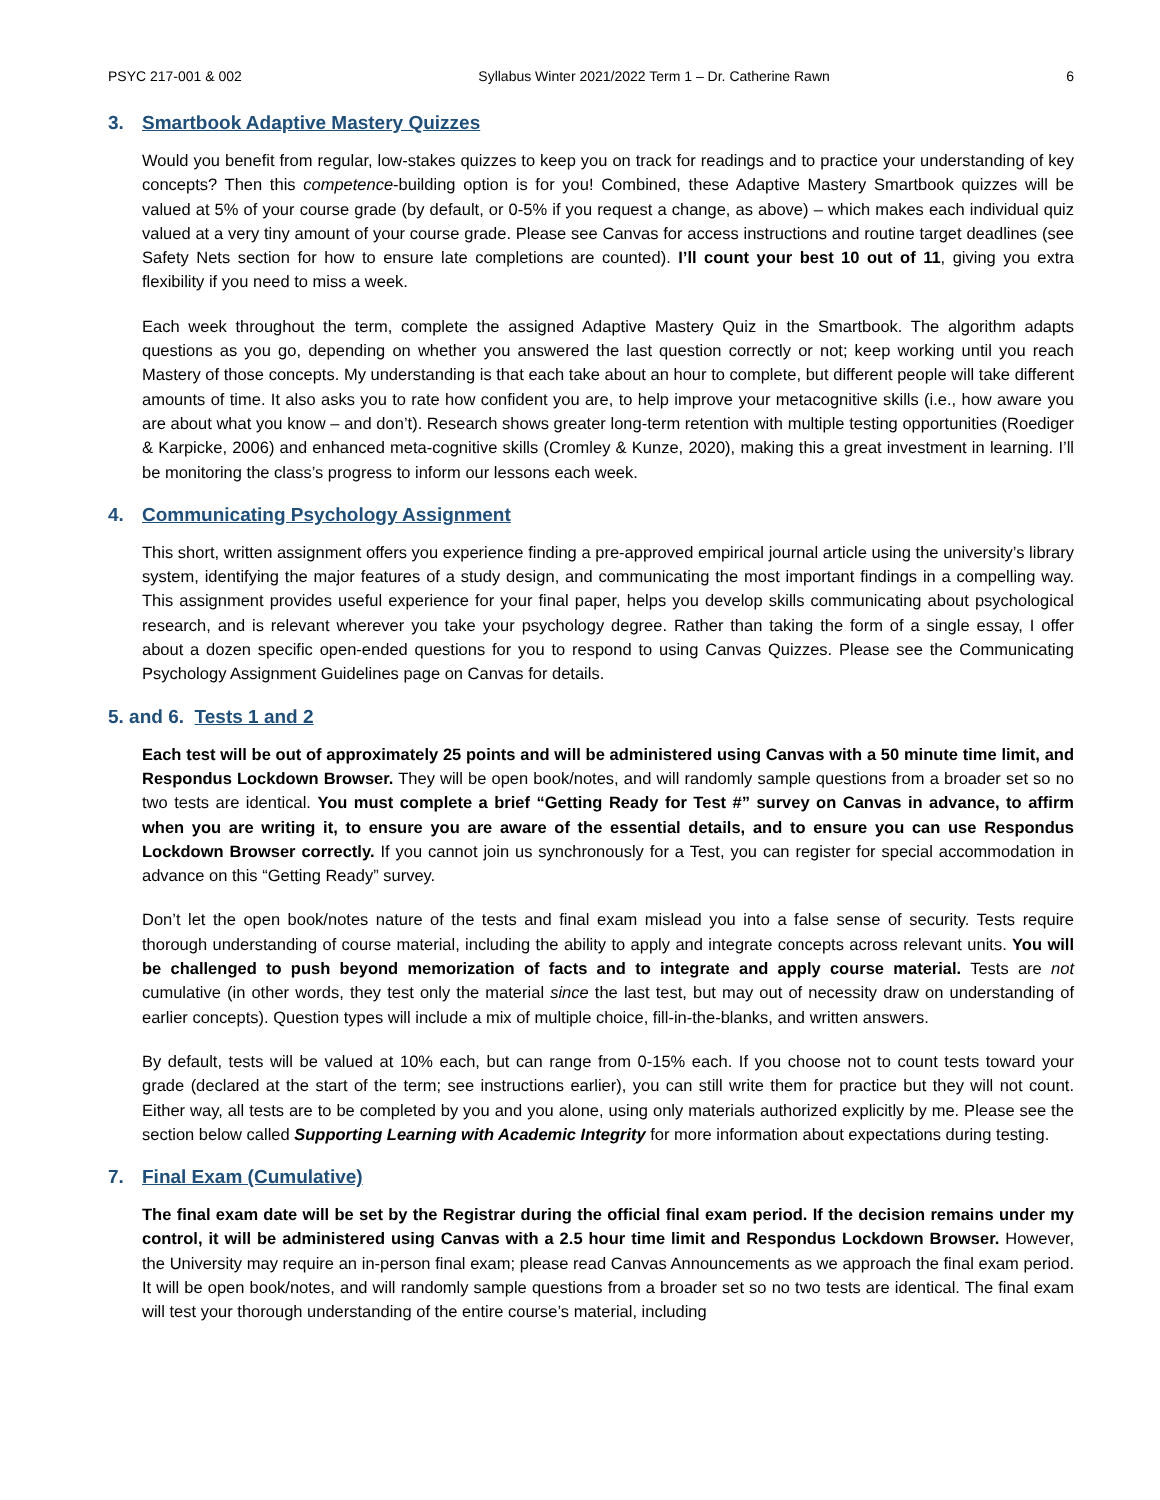PSYC 217-001 & 002 Syllabus Winter 2021/2022 Term 1 – Dr. Catherine Rawn 6
3. Smartbook Adaptive Mastery Quizzes
Would you benefit from regular, low-stakes quizzes to keep you on track for readings and to practice your understanding of key concepts? Then this competence-building option is for you! Combined, these Adaptive Mastery Smartbook quizzes will be valued at 5% of your course grade (by default, or 0-5% if you request a change, as above) – which makes each individual quiz valued at a very tiny amount of your course grade. Please see Canvas for access instructions and routine target deadlines (see Safety Nets section for how to ensure late completions are counted). I’ll count your best 10 out of 11, giving you extra flexibility if you need to miss a week.
Each week throughout the term, complete the assigned Adaptive Mastery Quiz in the Smartbook. The algorithm adapts questions as you go, depending on whether you answered the last question correctly or not; keep working until you reach Mastery of those concepts. My understanding is that each take about an hour to complete, but different people will take different amounts of time. It also asks you to rate how confident you are, to help improve your metacognitive skills (i.e., how aware you are about what you know – and don’t). Research shows greater long-term retention with multiple testing opportunities (Roediger & Karpicke, 2006) and enhanced meta-cognitive skills (Cromley & Kunze, 2020), making this a great investment in learning. I’ll be monitoring the class’s progress to inform our lessons each week.
4. Communicating Psychology Assignment
This short, written assignment offers you experience finding a pre-approved empirical journal article using the university’s library system, identifying the major features of a study design, and communicating the most important findings in a compelling way. This assignment provides useful experience for your final paper, helps you develop skills communicating about psychological research, and is relevant wherever you take your psychology degree. Rather than taking the form of a single essay, I offer about a dozen specific open-ended questions for you to respond to using Canvas Quizzes. Please see the Communicating Psychology Assignment Guidelines page on Canvas for details.
5. and 6. Tests 1 and 2
Each test will be out of approximately 25 points and will be administered using Canvas with a 50 minute time limit, and Respondus Lockdown Browser. They will be open book/notes, and will randomly sample questions from a broader set so no two tests are identical. You must complete a brief “Getting Ready for Test #” survey on Canvas in advance, to affirm when you are writing it, to ensure you are aware of the essential details, and to ensure you can use Respondus Lockdown Browser correctly. If you cannot join us synchronously for a Test, you can register for special accommodation in advance on this “Getting Ready” survey.
Don’t let the open book/notes nature of the tests and final exam mislead you into a false sense of security. Tests require thorough understanding of course material, including the ability to apply and integrate concepts across relevant units. You will be challenged to push beyond memorization of facts and to integrate and apply course material. Tests are not cumulative (in other words, they test only the material since the last test, but may out of necessity draw on understanding of earlier concepts). Question types will include a mix of multiple choice, fill-in-the-blanks, and written answers.
By default, tests will be valued at 10% each, but can range from 0-15% each. If you choose not to count tests toward your grade (declared at the start of the term; see instructions earlier), you can still write them for practice but they will not count. Either way, all tests are to be completed by you and you alone, using only materials authorized explicitly by me. Please see the section below called Supporting Learning with Academic Integrity for more information about expectations during testing.
7. Final Exam (Cumulative)
The final exam date will be set by the Registrar during the official final exam period. If the decision remains under my control, it will be administered using Canvas with a 2.5 hour time limit and Respondus Lockdown Browser. However, the University may require an in-person final exam; please read Canvas Announcements as we approach the final exam period. It will be open book/notes, and will randomly sample questions from a broader set so no two tests are identical. The final exam will test your thorough understanding of the entire course’s material, including